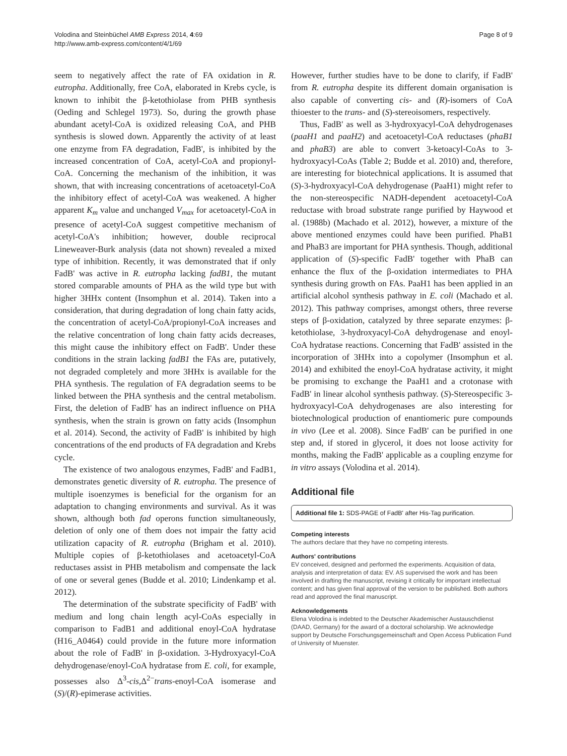Volodina and Steinbüchel AMB Express 2014, 4:69
http://www.amb-express.com/content/4/1/69
Page 8 of 9
seem to negatively affect the rate of FA oxidation in R. eutropha. Additionally, free CoA, elaborated in Krebs cycle, is known to inhibit the β-ketothiolase from PHB synthesis (Oeding and Schlegel 1973). So, during the growth phase abundant acetyl-CoA is oxidized releasing CoA, and PHB synthesis is slowed down. Apparently the activity of at least one enzyme from FA degradation, FadB', is inhibited by the increased concentration of CoA, acetyl-CoA and propionyl-CoA. Concerning the mechanism of the inhibition, it was shown, that with increasing concentrations of acetoacetyl-CoA the inhibitory effect of acetyl-CoA was weakened. A higher apparent K<sub>m</sub> value and unchanged V<sub>max</sub> for acetoacetyl-CoA in presence of acetyl-CoA suggest competitive mechanism of acetyl-CoA's inhibition; however, double reciprocal Lineweaver-Burk analysis (data not shown) revealed a mixed type of inhibition. Recently, it was demonstrated that if only FadB' was active in R. eutropha lacking fadB1, the mutant stored comparable amounts of PHA as the wild type but with higher 3HHx content (Insomphun et al. 2014). Taken into a consideration, that during degradation of long chain fatty acids, the concentration of acetyl-CoA/propionyl-CoA increases and the relative concentration of long chain fatty acids decreases, this might cause the inhibitory effect on FadB'. Under these conditions in the strain lacking fadB1 the FAs are, putatively, not degraded completely and more 3HHx is available for the PHA synthesis. The regulation of FA degradation seems to be linked between the PHA synthesis and the central metabolism. First, the deletion of FadB' has an indirect influence on PHA synthesis, when the strain is grown on fatty acids (Insomphun et al. 2014). Second, the activity of FadB' is inhibited by high concentrations of the end products of FA degradation and Krebs cycle.
The existence of two analogous enzymes, FadB' and FadB1, demonstrates genetic diversity of R. eutropha. The presence of multiple isoenzymes is beneficial for the organism for an adaptation to changing environments and survival. As it was shown, although both fad operons function simultaneously, deletion of only one of them does not impair the fatty acid utilization capacity of R. eutropha (Brigham et al. 2010). Multiple copies of β-ketothiolases and acetoacetyl-CoA reductases assist in PHB metabolism and compensate the lack of one or several genes (Budde et al. 2010; Lindenkamp et al. 2012).
The determination of the substrate specificity of FadB' with medium and long chain length acyl-CoAs especially in comparison to FadB1 and additional enoyl-CoA hydratase (H16_A0464) could provide in the future more information about the role of FadB' in β-oxidation. 3-Hydroxyacyl-CoA dehydrogenase/enoyl-CoA hydratase from E. coli, for example, possesses also Δ<sup>3</sup>-cis,Δ<sup>2−</sup>trans-enoyl-CoA isomerase and (S)/(R)-epimerase activities.
However, further studies have to be done to clarify, if FadB' from R. eutropha despite its different domain organisation is also capable of converting cis- and (R)-isomers of CoA thioester to the trans- and (S)-stereoisomers, respectively.
Thus, FadB' as well as 3-hydroxyacyl-CoA dehydrogenases (paaH1 and paaH2) and acetoacetyl-CoA reductases (phaB1 and phaB3) are able to convert 3-ketoacyl-CoAs to 3-hydroxyacyl-CoAs (Table 2; Budde et al. 2010) and, therefore, are interesting for biotechnical applications. It is assumed that (S)-3-hydroxyacyl-CoA dehydrogenase (PaaH1) might refer to the non-stereospecific NADH-dependent acetoacetyl-CoA reductase with broad substrate range purified by Haywood et al. (1988b) (Machado et al. 2012), however, a mixture of the above mentioned enzymes could have been purified. PhaB1 and PhaB3 are important for PHA synthesis. Though, additional application of (S)-specific FadB' together with PhaB can enhance the flux of the β-oxidation intermediates to PHA synthesis during growth on FAs. PaaH1 has been applied in an artificial alcohol synthesis pathway in E. coli (Machado et al. 2012). This pathway comprises, amongst others, three reverse steps of β-oxidation, catalyzed by three separate enzymes: β-ketothiolase, 3-hydroxyacyl-CoA dehydrogenase and enoyl-CoA hydratase reactions. Concerning that FadB' assisted in the incorporation of 3HHx into a copolymer (Insomphun et al. 2014) and exhibited the enoyl-CoA hydratase activity, it might be promising to exchange the PaaH1 and a crotonase with FadB' in linear alcohol synthesis pathway. (S)-Stereospecific 3-hydroxyacyl-CoA dehydrogenases are also interesting for biotechnological production of enantiomeric pure compounds in vivo (Lee et al. 2008). Since FadB' can be purified in one step and, if stored in glycerol, it does not loose activity for months, making the FadB' applicable as a coupling enzyme for in vitro assays (Volodina et al. 2014).
Additional file
Additional file 1: SDS-PAGE of FadB' after His-Tag purification.
Competing interests
The authors declare that they have no competing interests.
Authors' contributions
EV conceived, designed and performed the experiments. Acquisition of data, analysis and interpretation of data: EV. AS supervised the work and has been involved in drafting the manuscript, revising it critically for important intellectual content; and has given final approval of the version to be published. Both authors read and approved the final manuscript.
Acknowledgements
Elena Volodina is indebted to the Deutscher Akademischer Austauschdienst (DAAD, Germany) for the award of a doctoral scholarship. We acknowledge support by Deutsche Forschungsgemeinschaft and Open Access Publication Fund of University of Muenster.